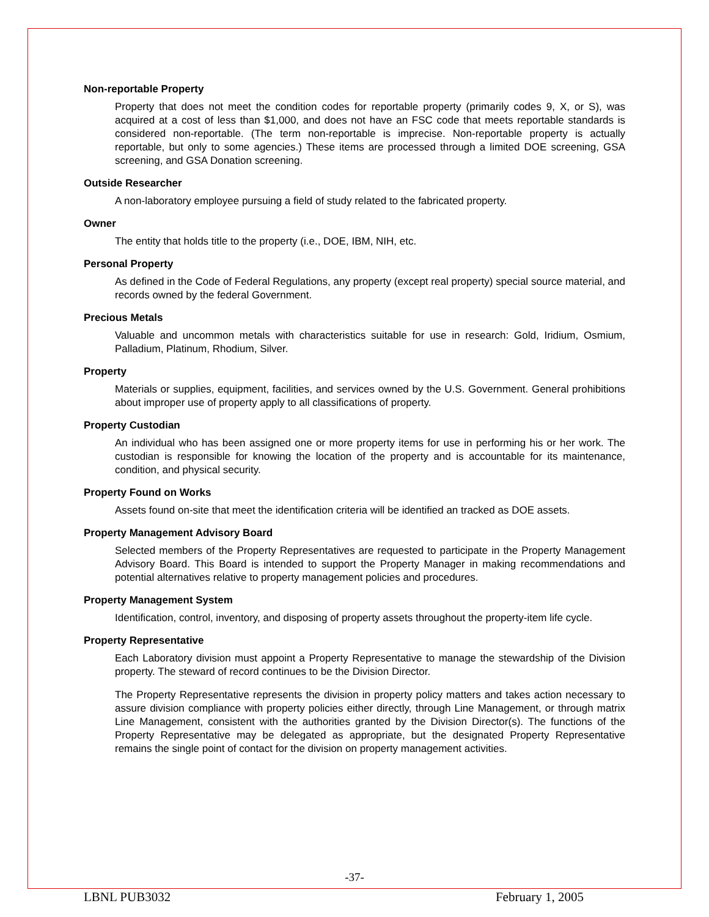Non-reportable Property
Property that does not meet the condition codes for reportable property (primarily codes 9, X, or S), was acquired at a cost of less than $1,000, and does not have an FSC code that meets reportable standards is considered non-reportable. (The term non-reportable is imprecise. Non-reportable property is actually reportable, but only to some agencies.) These items are processed through a limited DOE screening, GSA screening, and GSA Donation screening.
Outside Researcher
A non-laboratory employee pursuing a field of study related to the fabricated property.
Owner
The entity that holds title to the property (i.e., DOE, IBM, NIH, etc.
Personal Property
As defined in the Code of Federal Regulations, any property (except real property) special source material, and records owned by the federal Government.
Precious Metals
Valuable and uncommon metals with characteristics suitable for use in research: Gold, Iridium, Osmium, Palladium, Platinum, Rhodium, Silver.
Property
Materials or supplies, equipment, facilities, and services owned by the U.S. Government. General prohibitions about improper use of property apply to all classifications of property.
Property Custodian
An individual who has been assigned one or more property items for use in performing his or her work. The custodian is responsible for knowing the location of the property and is accountable for its maintenance, condition, and physical security.
Property Found on Works
Assets found on-site that meet the identification criteria will be identified an tracked as DOE assets.
Property Management Advisory Board
Selected members of the Property Representatives are requested to participate in the Property Management Advisory Board. This Board is intended to support the Property Manager in making recommendations and potential alternatives relative to property management policies and procedures.
Property Management System
Identification, control, inventory, and disposing of property assets throughout the property-item life cycle.
Property Representative
Each Laboratory division must appoint a Property Representative to manage the stewardship of the Division property. The steward of record continues to be the Division Director.
The Property Representative represents the division in property policy matters and takes action necessary to assure division compliance with property policies either directly, through Line Management, or through matrix Line Management, consistent with the authorities granted by the Division Director(s). The functions of the Property Representative may be delegated as appropriate, but the designated Property Representative remains the single point of contact for the division on property management activities.
-37-
LBNL PUB3032 February 1, 2005